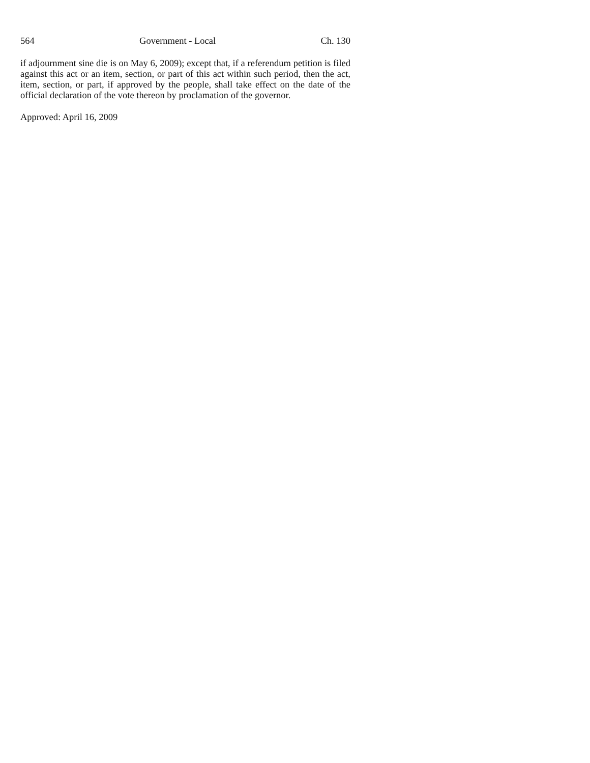564 Government - Local Ch. 130
if adjournment sine die is on May 6, 2009); except that, if a referendum petition is filed against this act or an item, section, or part of this act within such period, then the act, item, section, or part, if approved by the people, shall take effect on the date of the official declaration of the vote thereon by proclamation of the governor.
Approved: April 16, 2009